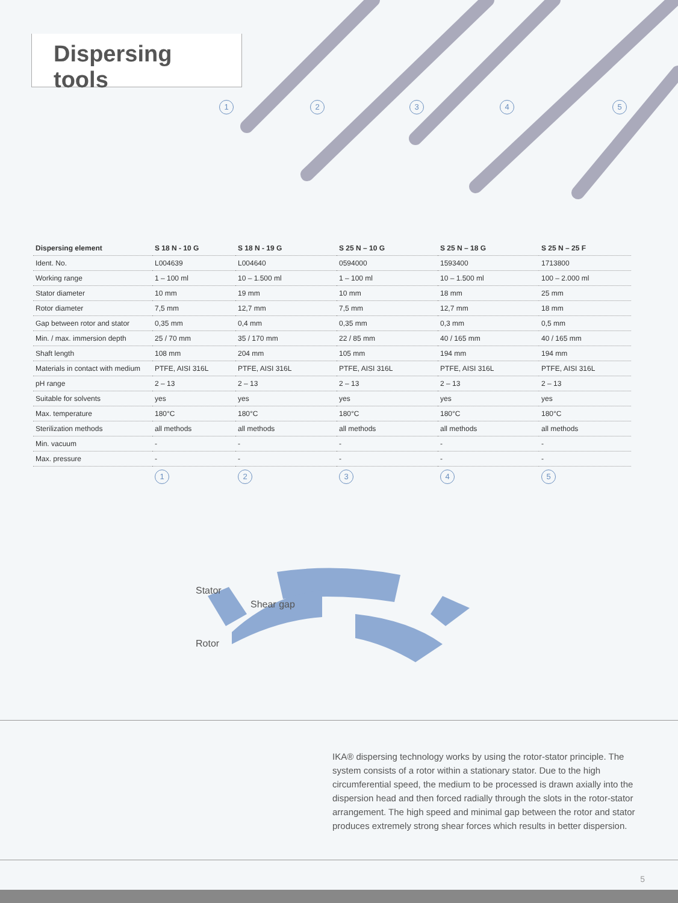Dispersing tools
1 2 3 4 5
| Dispersing element | S 18 N - 10 G | S 18 N - 19 G | S 25 N – 10 G | S 25 N – 18 G | S 25 N – 25 F |
| --- | --- | --- | --- | --- | --- |
| Ident. No. | L004639 | L004640 | 0594000 | 1593400 | 1713800 |
| Working range | 1 – 100 ml | 10 – 1.500 ml | 1 – 100 ml | 10 – 1.500 ml | 100 – 2.000 ml |
| Stator diameter | 10 mm | 19 mm | 10 mm | 18 mm | 25 mm |
| Rotor diameter | 7,5 mm | 12,7 mm | 7,5 mm | 12,7 mm | 18 mm |
| Gap between rotor and stator | 0,35 mm | 0,4 mm | 0,35 mm | 0,3 mm | 0,5 mm |
| Min. / max. immersion depth | 25 / 70 mm | 35 / 170 mm | 22 / 85 mm | 40 / 165 mm | 40 / 165 mm |
| Shaft length | 108 mm | 204 mm | 105 mm | 194 mm | 194 mm |
| Materials in contact with medium | PTFE, AISI 316L | PTFE, AISI 316L | PTFE, AISI 316L | PTFE, AISI 316L | PTFE, AISI 316L |
| pH range | 2 – 13 | 2 – 13 | 2 – 13 | 2 – 13 | 2 – 13 |
| Suitable for solvents | yes | yes | yes | yes | yes |
| Max. temperature | 180°C | 180°C | 180°C | 180°C | 180°C |
| Sterilization methods | all methods | all methods | all methods | all methods | all methods |
| Min. vacuum | - | - | - | - | - |
| Max. pressure | - | - | - | - | - |
| | 1 | 2 | 3 | 4 | 5 |
Stator
Shear gap
Rotor
IKA® dispersing technology works by using the rotor-stator principle. The system consists of a rotor within a stationary stator. Due to the high circumferential speed, the medium to be processed is drawn axially into the dispersion head and then forced radially through the slots in the rotor-stator arrangement. The high speed and minimal gap between the rotor and stator produces extremely strong shear forces which results in better dispersion.
5